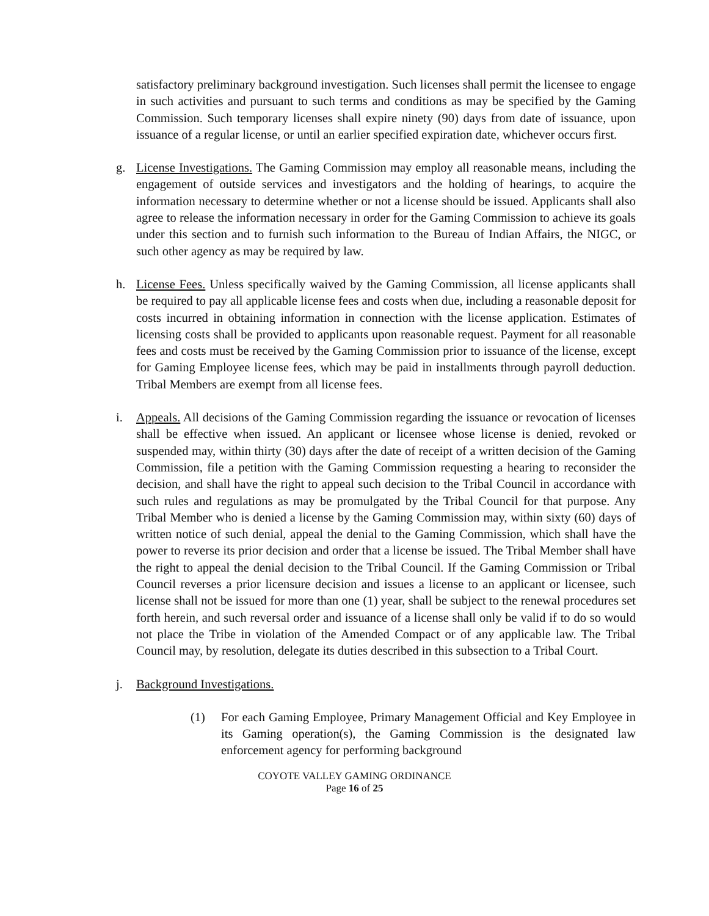satisfactory preliminary background investigation. Such licenses shall permit the licensee to engage in such activities and pursuant to such terms and conditions as may be specified by the Gaming Commission. Such temporary licenses shall expire ninety (90) days from date of issuance, upon issuance of a regular license, or until an earlier specified expiration date, whichever occurs first.
g. License Investigations. The Gaming Commission may employ all reasonable means, including the engagement of outside services and investigators and the holding of hearings, to acquire the information necessary to determine whether or not a license should be issued. Applicants shall also agree to release the information necessary in order for the Gaming Commission to achieve its goals under this section and to furnish such information to the Bureau of Indian Affairs, the NIGC, or such other agency as may be required by law.
h. License Fees. Unless specifically waived by the Gaming Commission, all license applicants shall be required to pay all applicable license fees and costs when due, including a reasonable deposit for costs incurred in obtaining information in connection with the license application. Estimates of licensing costs shall be provided to applicants upon reasonable request. Payment for all reasonable fees and costs must be received by the Gaming Commission prior to issuance of the license, except for Gaming Employee license fees, which may be paid in installments through payroll deduction. Tribal Members are exempt from all license fees.
i. Appeals. All decisions of the Gaming Commission regarding the issuance or revocation of licenses shall be effective when issued. An applicant or licensee whose license is denied, revoked or suspended may, within thirty (30) days after the date of receipt of a written decision of the Gaming Commission, file a petition with the Gaming Commission requesting a hearing to reconsider the decision, and shall have the right to appeal such decision to the Tribal Council in accordance with such rules and regulations as may be promulgated by the Tribal Council for that purpose. Any Tribal Member who is denied a license by the Gaming Commission may, within sixty (60) days of written notice of such denial, appeal the denial to the Gaming Commission, which shall have the power to reverse its prior decision and order that a license be issued. The Tribal Member shall have the right to appeal the denial decision to the Tribal Council. If the Gaming Commission or Tribal Council reverses a prior licensure decision and issues a license to an applicant or licensee, such license shall not be issued for more than one (1) year, shall be subject to the renewal procedures set forth herein, and such reversal order and issuance of a license shall only be valid if to do so would not place the Tribe in violation of the Amended Compact or of any applicable law. The Tribal Council may, by resolution, delegate its duties described in this subsection to a Tribal Court.
j. Background Investigations.
(1) For each Gaming Employee, Primary Management Official and Key Employee in its Gaming operation(s), the Gaming Commission is the designated law enforcement agency for performing background
COYOTE VALLEY GAMING ORDINANCE
Page 16 of 25